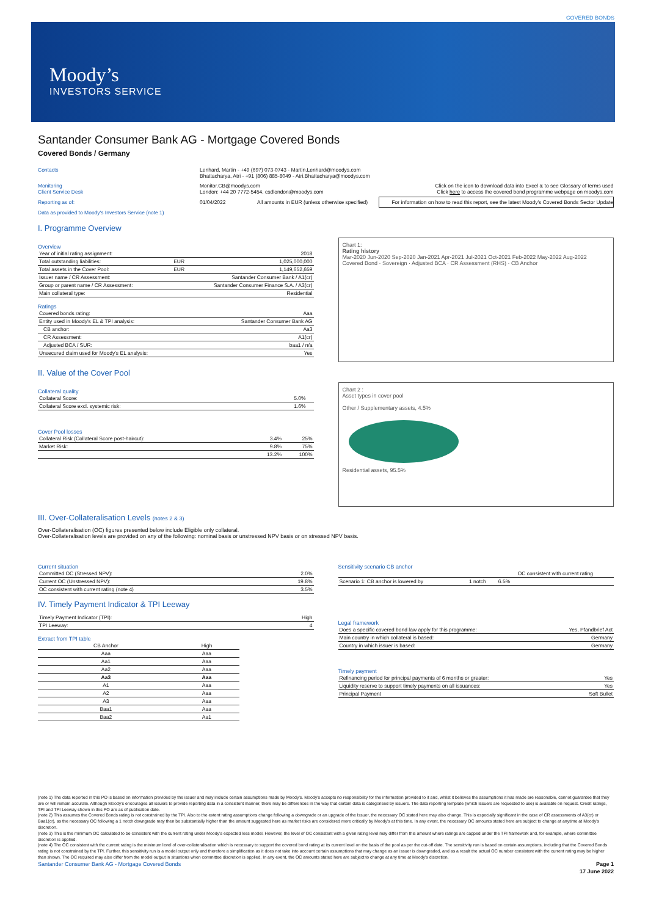COVERED BONDS
Moody’s
INVESTORS SERVICE
Santander Consumer Bank AG - Mortgage Covered Bonds
Covered Bonds / Germany
| Contacts | Lenhard, Martin - +49 (697) 073-0743 - Martin.Lenhard@moodys.com Bhattacharya, Atri - +91 (806) 885-8049 - Atri.Bhattacharya@moodys.com | |
| Monitoring Client Service Desk | Monitor.CB@moodys.com London: +44 20 7772-5454, csdlondon@moodys.com | Click on the icon to download data into Excel & to see Glossary of terms used Click here to access the covered bond programme webpage on moodys.com |
| Reporting as of: | 01/04/2022 All amounts in EUR (unless otherwise specified) | For information on how to read this report, see the latest Moody's Covered Bonds Sector Update |
| Data as provided to Moody's Investors Service (note 1) | | |
I. Programme Overview
Overview
| Year of initial rating assignment: | | 2018 |
| Total outstanding liabilities: | EUR | 1,025,000,000 |
| Total assets in the Cover Pool: | EUR | 1,149,652,659 |
| Issuer name / CR Assessment: | Santander Consumer Bank / A1(cr) | |
| Group or parent name / CR Assessment: | Santander Consumer Finance S.A. / A3(cr) | |
| Main collateral type: | Residential | |
Ratings
| Covered bonds rating: | Aaa |
| Entity used in Moody's EL & TPI analysis: | Santander Consumer Bank AG |
| CB anchor: | Aa3 |
| CR Assessment: | A1(cr) |
| Adjusted BCA / SUR: | baa1 / n/a |
| Unsecured claim used for Moody's EL analysis: | Yes |
Chart 1:
Rating history
Mar-2020 Jun-2020 Sep-2020 Jan-2021 Apr-2021 Jul-2021 Oct-2021 Feb-2022 May-2022 Aug-2022
Covered Bond · Sovereign · Adjusted BCA · CR Assessment (RHS) · CB Anchor
II. Value of the Cover Pool
Collateral quality
| Collateral Score: | 5.0% | |
| Collateral Score excl. systemic risk: | 1.6% | |
Cover Pool losses
| Collateral Risk (Collateral Score post-haircut): | 3.4% | 25% |
| Market Risk: | 9.8% | 75% |
| | 13.2% | 100% |
Chart 2 :
Asset types in cover pool
Other / Supplementary assets, 4.5%
Residential assets, 95.5%
III. Over-Collateralisation Levels (notes 2 & 3)
Over-Collateralisation (OC) figures presented below include Eligible only collateral.
Over-Collateralisation levels are provided on any of the following: nominal basis or unstressed NPV basis or on stressed NPV basis.
Current situation
| Committed OC (Stressed NPV): | 2.0% |
| Current OC (Unstressed NPV): | 19.8% |
| OC consistent with current rating (note 4) | 3.5% |
Sensitivity scenario CB anchor
| | | OC consistent with current rating |
| --- | --- | --- |
| Scenario 1: CB anchor is lowered by | 1 notch | 6.5% |
IV. Timely Payment Indicator & TPI Leeway
| Timely Payment Indicator (TPI): | High |
| TPI Leeway: | 4 |
Extract from TPI table
| CB Anchor | High |
| --- | --- |
| Aaa | Aaa |
| Aa1 | Aaa |
| Aa2 | Aaa |
| Aa3 | Aaa |
| A1 | Aaa |
| A2 | Aaa |
| A3 | Aaa |
| Baa1 | Aaa |
| Baa2 | Aa1 |
Legal framework
| Does a specific covered bond law apply for this programme: | Yes, Pfandbrief Act |
| Main country in which collateral is based: | Germany |
| Country in which issuer is based: | Germany |
Timely payment
| Refinancing period for principal payments of 6 months or greater: | Yes |
| Liquidity reserve to support timely payments on all issuances: | Yes |
| Principal Payment | Soft Bullet |
(note 1) The data reported in this PO is based on information provided by the issuer and may include certain assumptions made by Moody's. Moody's accepts no responsibility for the information provided to it and, whilst it believes the assumptions it has made are reasonable, cannot guarantee that they are or will remain accurate. Although Moody's encourages all issuers to provide reporting data in a consistent manner, there may be differences in the way that certain data is categorised by issuers. The data reporting template (which Issuers are requested to use) is available on request. Credit ratings, TPI and TPI Leeway shown in this PO are as of publication date.
(note 2) This assumes the Covered Bonds rating is not constrained by the TPI. Also to the extent rating assumptions change following a downgrade or an upgrade of the Issuer, the necessary OC stated here may also change. This is especially significant in the case of CR assessments of A3(cr) or Baa1(cr), as the necessary OC following a 1 notch downgrade may then be substantially higher than the amount suggested here as market risks are considered more critically by Moody's at this time. In any event, the necessary OC amounts stated here are subject to change at anytime at Moody's discretion.
(note 3) This is the minimum OC calculated to be consistent with the current rating under Moody's expected loss model. However, the level of OC consistent with a given rating level may differ from this amount where ratings are capped under the TPI framework and, for example, where committee discretion is applied.
(note 4) The OC consistent with the current rating is the minimum level of over-collateralisation which is necessary to support the covered bond rating at its current level on the basis of the pool as per the cut-off date. The sensitivity run is based on certain assumptions, including that the Covered Bonds rating is not constrained by the TPI. Further, this sensitivity run is a model output only and therefore a simplification as it does not take into account certain assumptions that may change as an issuer is downgraded, and as a result the actual OC number consistent with the current rating may be higher than shown. The OC required may also differ from the model output in situations when committee discretion is applied. In any event, the OC amounts stated here are subject to change at any time at Moody's discretion.
Santander Consumer Bank AG - Mortgage Covered Bonds Page 1
17 June 2022